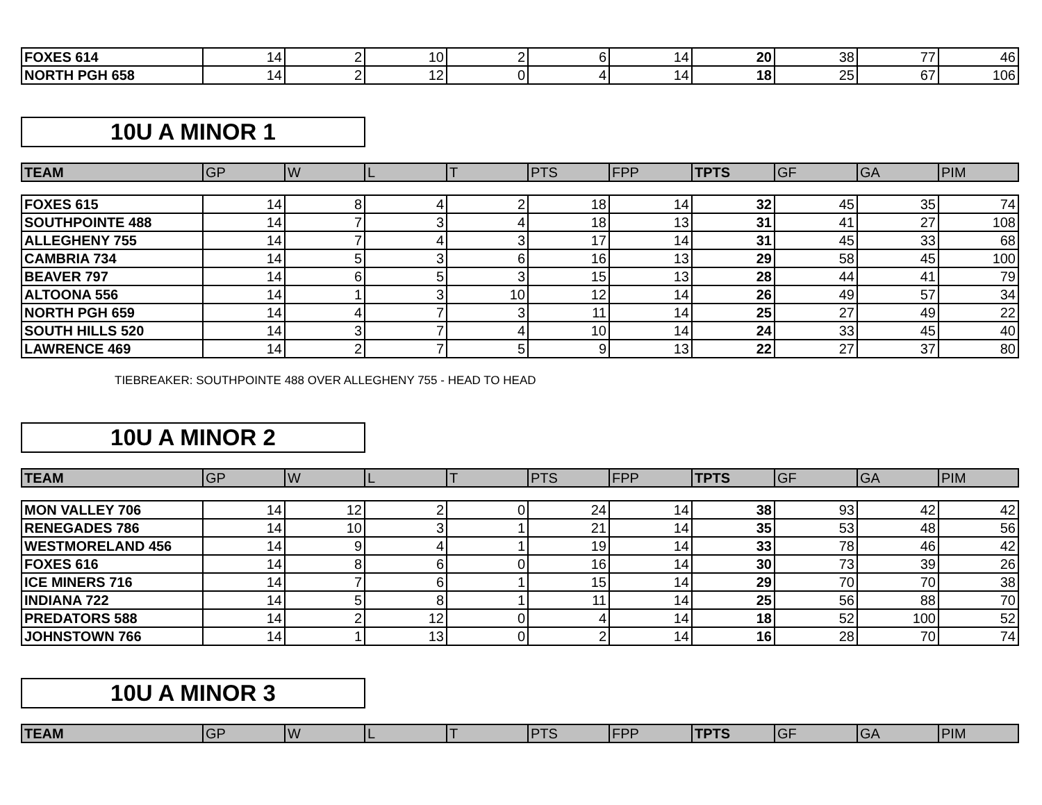| FOXES 614 | 14 | 2 | 10 | 2 | 6 | 14 | 20 | 38 | 77 | 46 |
| NORTH PGH 658 | 14 | 2 | 12 | 0 | 4 | 14 | 18 | 25 | 67 | 106 |
10U A MINOR 1
| TEAM | GP | W | L | T | PTS | FPP | TPTS | GF | GA | PIM |
| --- | --- | --- | --- | --- | --- | --- | --- | --- | --- | --- |
| FOXES 615 | 14 | 8 | 4 | 2 | 18 | 14 | 32 | 45 | 35 | 74 |
| SOUTHPOINTE 488 | 14 | 7 | 3 | 4 | 18 | 13 | 31 | 41 | 27 | 108 |
| ALLEGHENY 755 | 14 | 7 | 4 | 3 | 17 | 14 | 31 | 45 | 33 | 68 |
| CAMBRIA 734 | 14 | 5 | 3 | 6 | 16 | 13 | 29 | 58 | 45 | 100 |
| BEAVER 797 | 14 | 6 | 5 | 3 | 15 | 13 | 28 | 44 | 41 | 79 |
| ALTOONA 556 | 14 | 1 | 3 | 10 | 12 | 14 | 26 | 49 | 57 | 34 |
| NORTH PGH 659 | 14 | 4 | 7 | 3 | 11 | 14 | 25 | 27 | 49 | 22 |
| SOUTH HILLS 520 | 14 | 3 | 7 | 4 | 10 | 14 | 24 | 33 | 45 | 40 |
| LAWRENCE 469 | 14 | 2 | 7 | 5 | 9 | 13 | 22 | 27 | 37 | 80 |
TIEBREAKER: SOUTHPOINTE 488 OVER ALLEGHENY 755 - HEAD TO HEAD
10U A MINOR 2
| TEAM | GP | W | L | T | PTS | FPP | TPTS | GF | GA | PIM |
| --- | --- | --- | --- | --- | --- | --- | --- | --- | --- | --- |
| MON VALLEY 706 | 14 | 12 | 2 | 0 | 24 | 14 | 38 | 93 | 42 | 42 |
| RENEGADES 786 | 14 | 10 | 3 | 1 | 21 | 14 | 35 | 53 | 48 | 56 |
| WESTMORELAND 456 | 14 | 9 | 4 | 1 | 19 | 14 | 33 | 78 | 46 | 42 |
| FOXES 616 | 14 | 8 | 6 | 0 | 16 | 14 | 30 | 73 | 39 | 26 |
| ICE MINERS 716 | 14 | 7 | 6 | 1 | 15 | 14 | 29 | 70 | 70 | 38 |
| INDIANA 722 | 14 | 5 | 8 | 1 | 11 | 14 | 25 | 56 | 88 | 70 |
| PREDATORS 588 | 14 | 2 | 12 | 0 | 4 | 14 | 18 | 52 | 100 | 52 |
| JOHNSTOWN 766 | 14 | 1 | 13 | 0 | 2 | 14 | 16 | 28 | 70 | 74 |
10U A MINOR 3
| TEAM | GP | W | L | T | PTS | FPP | TPTS | GF | GA | PIM |
| --- | --- | --- | --- | --- | --- | --- | --- | --- | --- | --- |